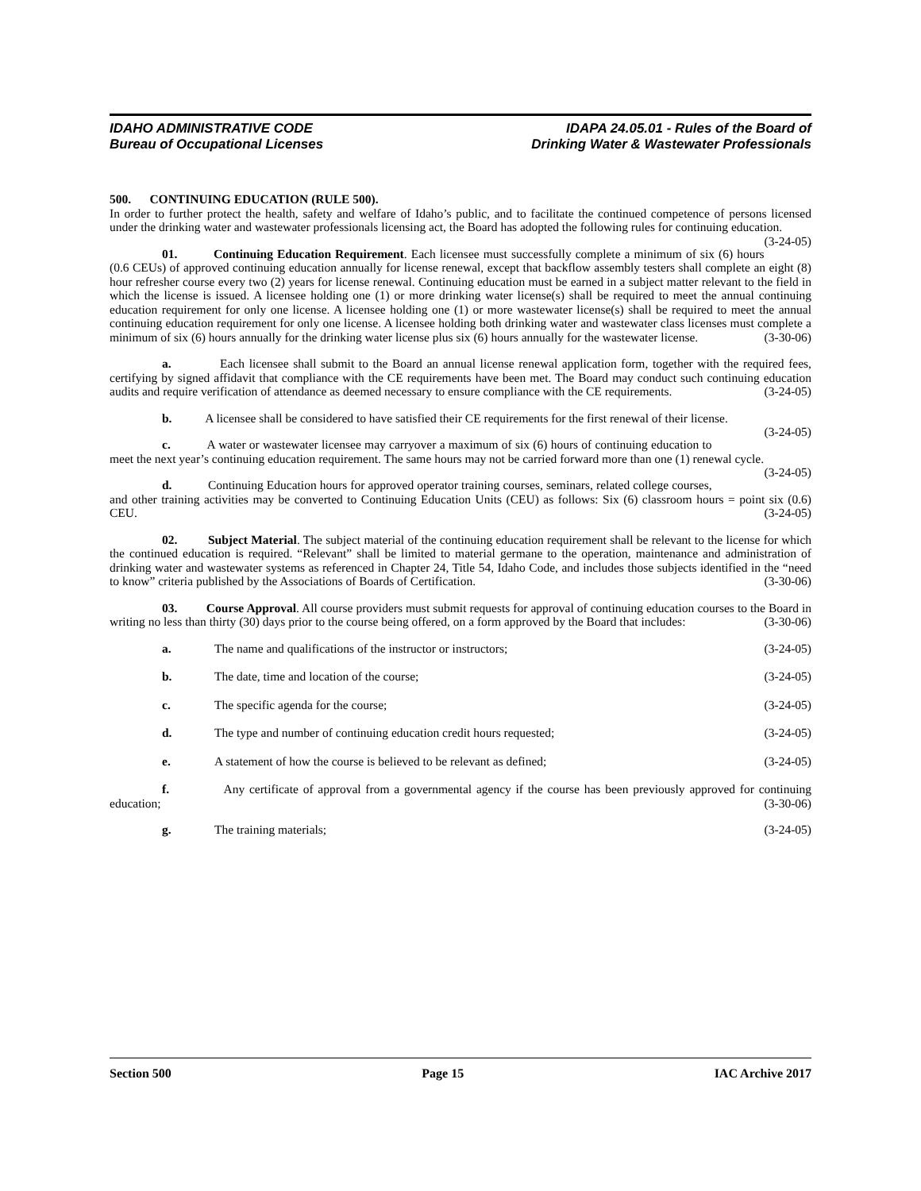IDAHO ADMINISTRATIVE CODE
Bureau of Occupational Licenses
IDAPA 24.05.01 - Rules of the Board of
Drinking Water & Wastewater Professionals
500. CONTINUING EDUCATION (RULE 500).
In order to further protect the health, safety and welfare of Idaho’s public, and to facilitate the continued competence of persons licensed under the drinking water and wastewater professionals licensing act, the Board has adopted the following rules for continuing education. (3-24-05)
01. Continuing Education Requirement. Each licensee must successfully complete a minimum of six (6) hours (0.6 CEUs) of approved continuing education annually for license renewal, except that backflow assembly testers shall complete an eight (8) hour refresher course every two (2) years for license renewal. Continuing education must be earned in a subject matter relevant to the field in which the license is issued. A licensee holding one (1) or more drinking water license(s) shall be required to meet the annual continuing education requirement for only one license. A licensee holding one (1) or more wastewater license(s) shall be required to meet the annual continuing education requirement for only one license. A licensee holding both drinking water and wastewater class licenses must complete a minimum of six (6) hours annually for the drinking water license plus six (6) hours annually for the wastewater license. (3-30-06)
a. Each licensee shall submit to the Board an annual license renewal application form, together with the required fees, certifying by signed affidavit that compliance with the CE requirements have been met. The Board may conduct such continuing education audits and require verification of attendance as deemed necessary to ensure compliance with the CE requirements. (3-24-05)
b. A licensee shall be considered to have satisfied their CE requirements for the first renewal of their license. (3-24-05)
c. A water or wastewater licensee may carryover a maximum of six (6) hours of continuing education to meet the next year’s continuing education requirement. The same hours may not be carried forward more than one (1) renewal cycle. (3-24-05)
d. Continuing Education hours for approved operator training courses, seminars, related college courses, and other training activities may be converted to Continuing Education Units (CEU) as follows: Six (6) classroom hours = point six (0.6) CEU. (3-24-05)
02. Subject Material. The subject material of the continuing education requirement shall be relevant to the license for which the continued education is required. “Relevant” shall be limited to material germane to the operation, maintenance and administration of drinking water and wastewater systems as referenced in Chapter 24, Title 54, Idaho Code, and includes those subjects identified in the “need to know” criteria published by the Associations of Boards of Certification. (3-30-06)
03. Course Approval. All course providers must submit requests for approval of continuing education courses to the Board in writing no less than thirty (30) days prior to the course being offered, on a form approved by the Board that includes: (3-30-06)
a. The name and qualifications of the instructor or instructors; (3-24-05)
b. The date, time and location of the course; (3-24-05)
c. The specific agenda for the course; (3-24-05)
d. The type and number of continuing education credit hours requested; (3-24-05)
e. A statement of how the course is believed to be relevant as defined; (3-24-05)
f. Any certificate of approval from a governmental agency if the course has been previously approved for continuing education; (3-30-06)
g. The training materials; (3-24-05)
Section 500 Page 15 IAC Archive 2017